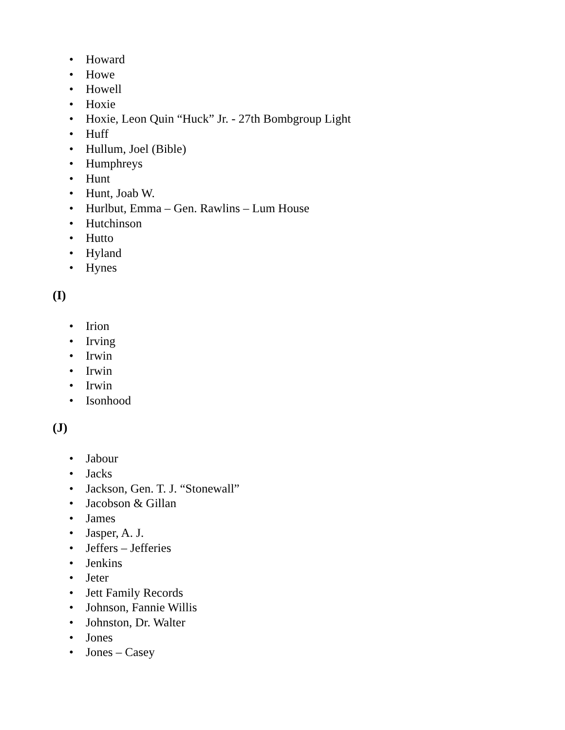• Howard
• Howe
• Howell
• Hoxie
• Hoxie, Leon Quin “Huck” Jr. - 27th Bombgroup Light
• Huff
• Hullum, Joel (Bible)
• Humphreys
• Hunt
• Hunt, Joab W.
• Hurlbut, Emma – Gen. Rawlins – Lum House
• Hutchinson
• Hutto
• Hyland
• Hynes
(I)
• Irion
• Irving
• Irwin
• Irwin
• Irwin
• Isonhood
(J)
• Jabour
• Jacks
• Jackson, Gen. T. J. “Stonewall”
• Jacobson & Gillan
• James
• Jasper, A. J.
• Jeffers – Jefferies
• Jenkins
• Jeter
• Jett Family Records
• Johnson, Fannie Willis
• Johnston, Dr. Walter
• Jones
• Jones – Casey